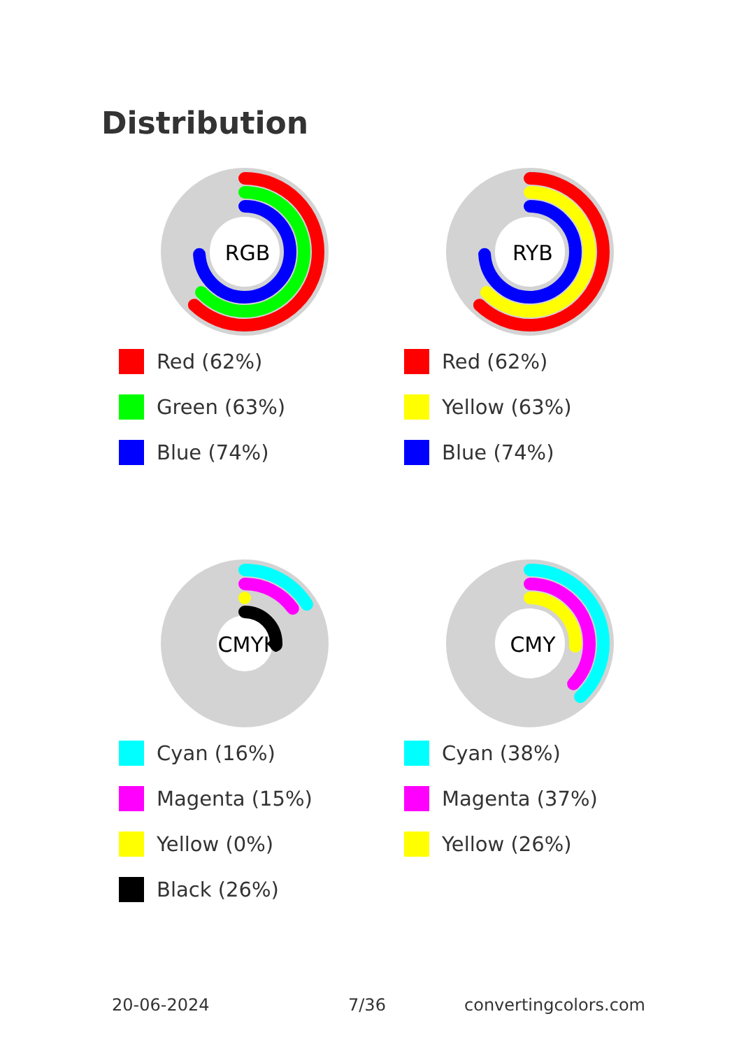Distribution
RGB
Red (62%)
Green (63%)
Blue (74%)
RYB
Red (62%)
Yellow (63%)
Blue (74%)
CMYK
Cyan (16%)
Magenta (15%)
Yellow (0%)
Black (26%)
CMY
Cyan (38%)
Magenta (37%)
Yellow (26%)
20-06-2024 7/36 convertingcolors.com